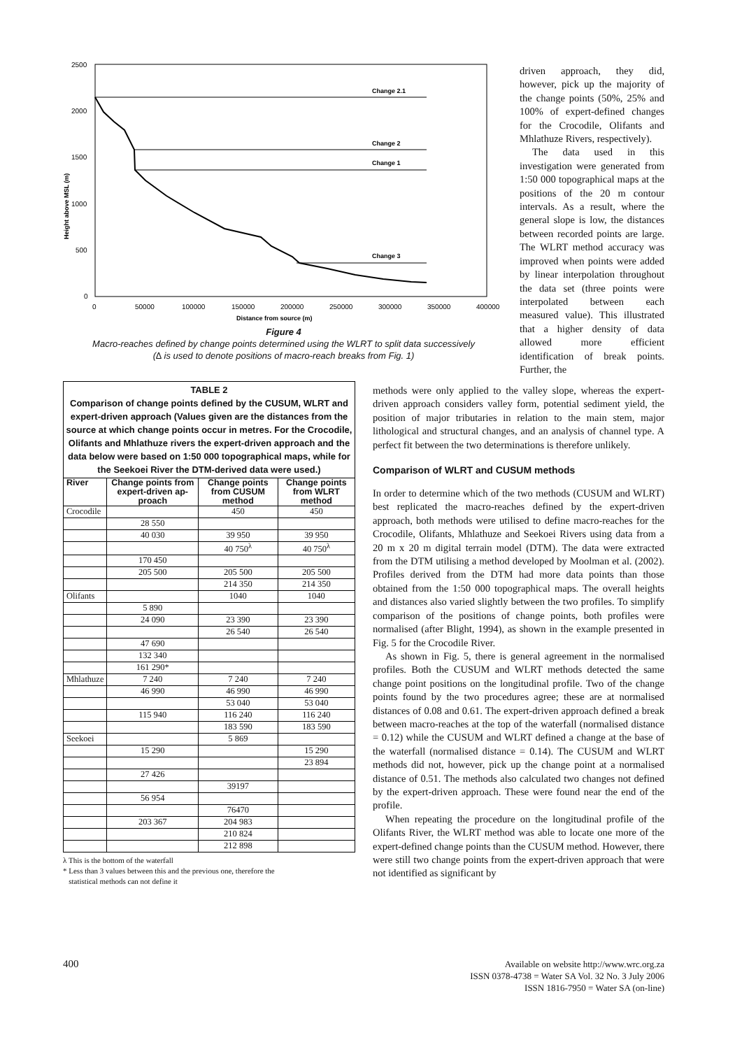Height above MSL (m)
2500
2000
1500
1000
500
0
0
50000
100000
150000
200000
250000
300000
350000
400000
Distance from source (m)
Change 2.1
Change 2
Change 1
Change 3
Figure 4
Macro-reaches defined by change points determined using the WLRT to split data successively
(∆ is used to denote positions of macro-reach breaks from Fig. 1)
driven approach, they did, however, pick up the majority of the change points (50%, 25% and 100% of expert-defined changes for the Crocodile, Olifants and Mhlathuze Rivers, respectively).
The data used in this investigation were generated from 1:50 000 topographical maps at the positions of the 20 m contour intervals. As a result, where the general slope is low, the distances between recorded points are large. The WLRT method accuracy was improved when points were added by linear interpolation throughout the data set (three points were interpolated between each measured value). This illustrated that a higher density of data allowed more efficient identification of break points. Further, the
TABLE 2
Comparison of change points defined by the CUSUM, WLRT and expert-driven approach (Values given are the distances from the source at which change points occur in metres. For the Crocodile, Olifants and Mhlathuze rivers the expert-driven approach and the data below were based on 1:50 000 topographical maps, while for the Seekoei River the DTM-derived data were used.)
| River | Change points from expert-driven ap-proach | Change points from CUSUM method | Change points from WLRT method |
| --- | --- | --- | --- |
| Crocodile | | 450 | 450 |
| | 28 550 | | |
| | 40 030 | 39 950 | 39 950 |
| | | 40 750<sup>λ</sup> | 40 750<sup>λ</sup> |
| | 170 450 | | |
| | 205 500 | 205 500 | 205 500 |
| | | 214 350 | 214 350 |
| Olifants | | 1040 | 1040 |
| | 5 890 | | |
| | 24 090 | 23 390 | 23 390 |
| | | 26 540 | 26 540 |
| | 47 690 | | |
| | 132 340 | | |
| | 161 290* | | |
| Mhlathuze | 7 240 | 7 240 | 7 240 |
| | 46 990 | 46 990 | 46 990 |
| | | 53 040 | 53 040 |
| | 115 940 | 116 240 | 116 240 |
| | | 183 590 | 183 590 |
| Seekoei | | 5 869 | |
| | 15 290 | | 15 290 |
| | | | 23 894 |
| | 27 426 | | |
| | | 39197 | |
| | 56 954 | | |
| | | 76470 | |
| | 203 367 | 204 983 | |
| | | 210 824 | |
| | | 212 898 | |
λ This is the bottom of the waterfall
* Less than 3 values between this and the previous one, therefore the
statistical methods can not define it
methods were only applied to the valley slope, whereas the expert-driven approach considers valley form, potential sediment yield, the position of major tributaries in relation to the main stem, major lithological and structural changes, and an analysis of channel type. A perfect fit between the two determinations is therefore unlikely.
Comparison of WLRT and CUSUM methods
In order to determine which of the two methods (CUSUM and WLRT) best replicated the macro-reaches defined by the expert-driven approach, both methods were utilised to define macro-reaches for the Crocodile, Olifants, Mhlathuze and Seekoei Rivers using data from a 20 m x 20 m digital terrain model (DTM). The data were extracted from the DTM utilising a method developed by Moolman et al. (2002). Profiles derived from the DTM had more data points than those obtained from the 1:50 000 topographical maps. The overall heights and distances also varied slightly between the two profiles. To simplify comparison of the positions of change points, both profiles were normalised (after Blight, 1994), as shown in the example presented in Fig. 5 for the Crocodile River.
As shown in Fig. 5, there is general agreement in the normalised profiles. Both the CUSUM and WLRT methods detected the same change point positions on the longitudinal profile. Two of the change points found by the two procedures agree; these are at normalised distances of 0.08 and 0.61. The expert-driven approach defined a break between macro-reaches at the top of the waterfall (normalised distance = 0.12) while the CUSUM and WLRT defined a change at the base of the waterfall (normalised distance = 0.14). The CUSUM and WLRT methods did not, however, pick up the change point at a normalised distance of 0.51. The methods also calculated two changes not defined by the expert-driven approach. These were found near the end of the profile.
When repeating the procedure on the longitudinal profile of the Olifants River, the WLRT method was able to locate one more of the expert-defined change points than the CUSUM method. However, there were still two change points from the expert-driven approach that were not identified as significant by
400
Available on website http://www.wrc.org.za
ISSN 0378-4738 = Water SA Vol. 32 No. 3 July 2006
ISSN 1816-7950 = Water SA (on-line)